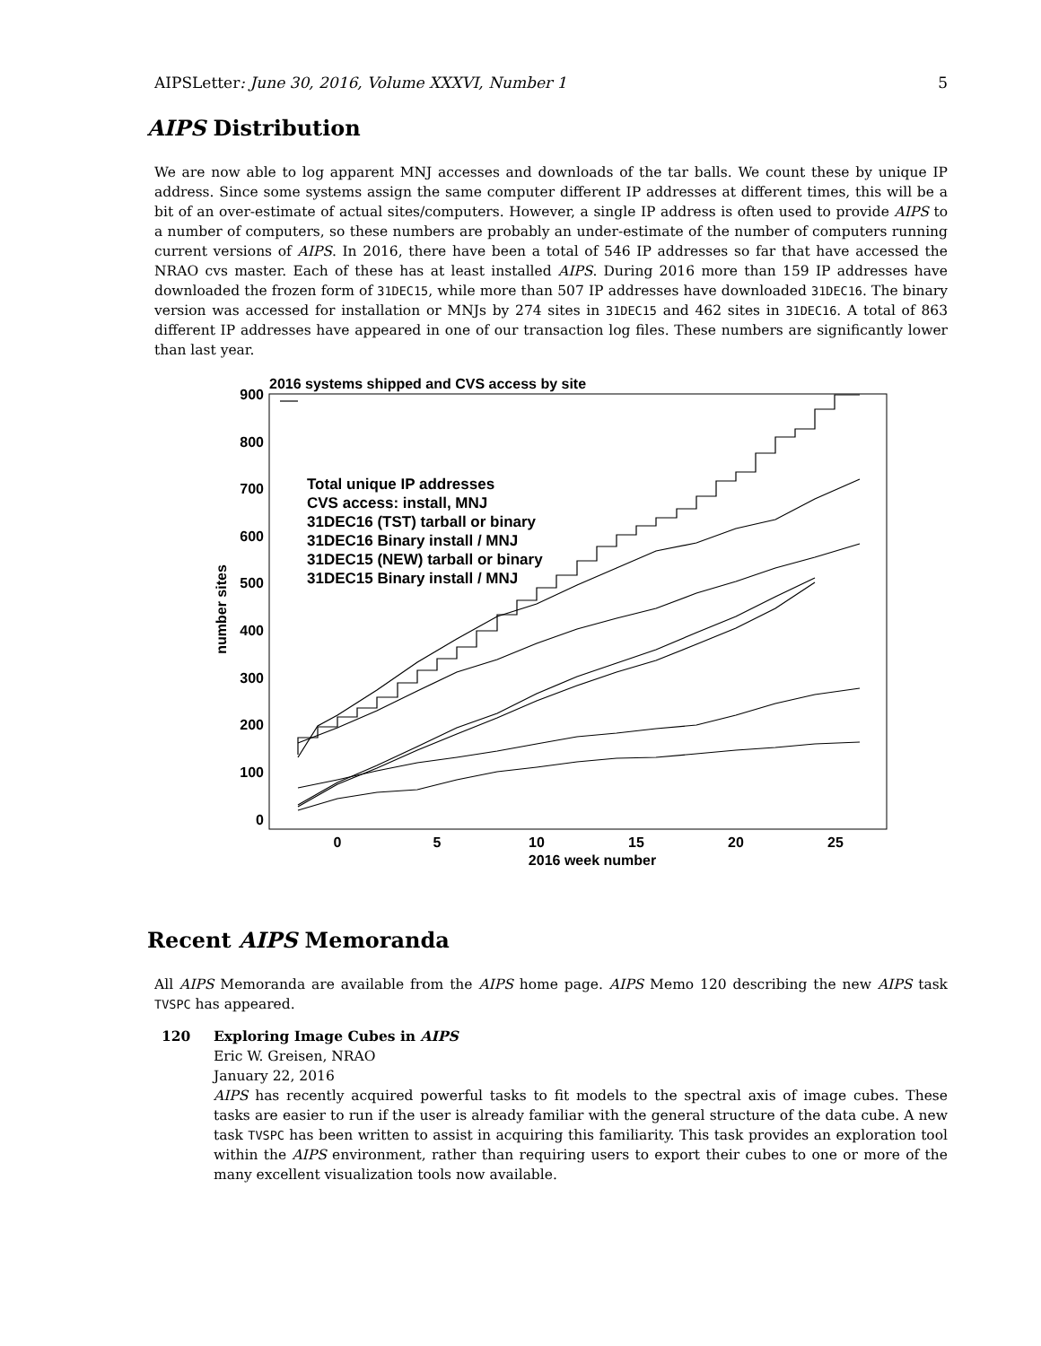AIPSLetter: June 30, 2016, Volume XXXVI, Number 1 5
AIPS Distribution
We are now able to log apparent MNJ accesses and downloads of the tar balls. We count these by unique IP address. Since some systems assign the same computer different IP addresses at different times, this will be a bit of an over-estimate of actual sites/computers. However, a single IP address is often used to provide AIPS to a number of computers, so these numbers are probably an under-estimate of the number of computers running current versions of AIPS. In 2016, there have been a total of 546 IP addresses so far that have accessed the NRAO cvs master. Each of these has at least installed AIPS. During 2016 more than 159 IP addresses have downloaded the frozen form of 31DEC15, while more than 507 IP addresses have downloaded 31DEC16. The binary version was accessed for installation or MNJs by 274 sites in 31DEC15 and 462 sites in 31DEC16. A total of 863 different IP addresses have appeared in one of our transaction log files. These numbers are significantly lower than last year.
2016 systems shipped and CVS access by site
900
800
700
600
500
400
300
200
100
0
0
5
10
15
20
25
2016 week number
number sites
Total unique IP addresses
CVS access: install, MNJ
31DEC16 (TST) tarball or binary
31DEC16 Binary install / MNJ
31DEC15 (NEW) tarball or binary
31DEC15 Binary install / MNJ
Recent AIPS Memoranda
All AIPS Memoranda are available from the AIPS home page. AIPS Memo 120 describing the new AIPS task TVSPC has appeared.
120 Exploring Image Cubes in AIPS
Eric W. Greisen, NRAO
January 22, 2016
AIPS has recently acquired powerful tasks to fit models to the spectral axis of image cubes. These tasks are easier to run if the user is already familiar with the general structure of the data cube. A new task TVSPC has been written to assist in acquiring this familiarity. This task provides an exploration tool within the AIPS environment, rather than requiring users to export their cubes to one or more of the many excellent visualization tools now available.